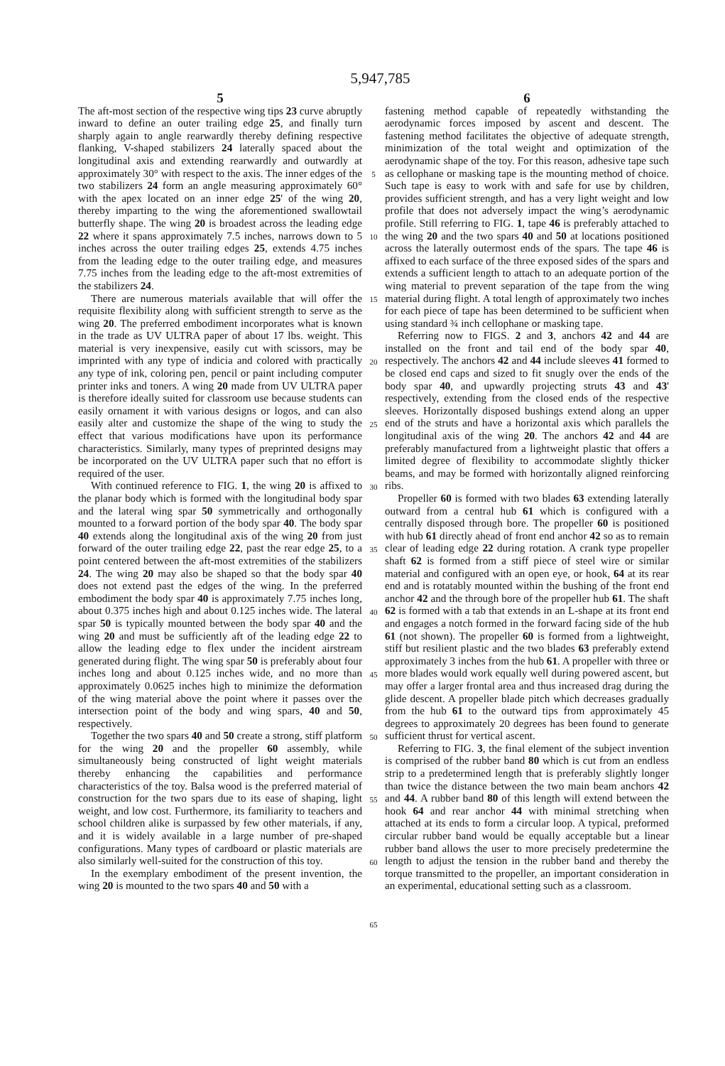5,947,785
5
The aft-most section of the respective wing tips 23 curve abruptly inward to define an outer trailing edge 25, and finally turn sharply again to angle rearwardly thereby defining respective flanking, V-shaped stabilizers 24 laterally spaced about the longitudinal axis and extending rearwardly and outwardly at approximately 30° with respect to the axis. The inner edges of the two stabilizers 24 form an angle measuring approximately 60° with the apex located on an inner edge 25' of the wing 20, thereby imparting to the wing the aforementioned swallowtail butterfly shape. The wing 20 is broadest across the leading edge 22 where it spans approximately 7.5 inches, narrows down to 5 inches across the outer trailing edges 25, extends 4.75 inches from the leading edge to the outer trailing edge, and measures 7.75 inches from the leading edge to the aft-most extremities of the stabilizers 24.
There are numerous materials available that will offer the requisite flexibility along with sufficient strength to serve as the wing 20. The preferred embodiment incorporates what is known in the trade as UV ULTRA paper of about 17 lbs. weight. This material is very inexpensive, easily cut with scissors, may be imprinted with any type of indicia and colored with practically any type of ink, coloring pen, pencil or paint including computer printer inks and toners. A wing 20 made from UV ULTRA paper is therefore ideally suited for classroom use because students can easily ornament it with various designs or logos, and can also easily alter and customize the shape of the wing to study the effect that various modifications have upon its performance characteristics. Similarly, many types of preprinted designs may be incorporated on the UV ULTRA paper such that no effort is required of the user.
With continued reference to FIG. 1, the wing 20 is affixed to the planar body which is formed with the longitudinal body spar and the lateral wing spar 50 symmetrically and orthogonally mounted to a forward portion of the body spar 40. The body spar 40 extends along the longitudinal axis of the wing 20 from just forward of the outer trailing edge 22, past the rear edge 25, to a point centered between the aft-most extremities of the stabilizers 24. The wing 20 may also be shaped so that the body spar 40 does not extend past the edges of the wing. In the preferred embodiment the body spar 40 is approximately 7.75 inches long, about 0.375 inches high and about 0.125 inches wide. The lateral spar 50 is typically mounted between the body spar 40 and the wing 20 and must be sufficiently aft of the leading edge 22 to allow the leading edge to flex under the incident airstream generated during flight. The wing spar 50 is preferably about four inches long and about 0.125 inches wide, and no more than approximately 0.0625 inches high to minimize the deformation of the wing material above the point where it passes over the intersection point of the body and wing spars, 40 and 50, respectively.
Together the two spars 40 and 50 create a strong, stiff platform for the wing 20 and the propeller 60 assembly, while simultaneously being constructed of light weight materials thereby enhancing the capabilities and performance characteristics of the toy. Balsa wood is the preferred material of construction for the two spars due to its ease of shaping, light weight, and low cost. Furthermore, its familiarity to teachers and school children alike is surpassed by few other materials, if any, and it is widely available in a large number of pre-shaped configurations. Many types of cardboard or plastic materials are also similarly well-suited for the construction of this toy.
In the exemplary embodiment of the present invention, the wing 20 is mounted to the two spars 40 and 50 with a
5
10
15
20
25
30
35
40
45
50
55
60
65
6
fastening method capable of repeatedly withstanding the aerodynamic forces imposed by ascent and descent. The fastening method facilitates the objective of adequate strength, minimization of the total weight and optimization of the aerodynamic shape of the toy. For this reason, adhesive tape such as cellophane or masking tape is the mounting method of choice. Such tape is easy to work with and safe for use by children, provides sufficient strength, and has a very light weight and low profile that does not adversely impact the wing’s aerodynamic profile. Still referring to FIG. 1, tape 46 is preferably attached to the wing 20 and the two spars 40 and 50 at locations positioned across the laterally outermost ends of the spars. The tape 46 is affixed to each surface of the three exposed sides of the spars and extends a sufficient length to attach to an adequate portion of the wing material to prevent separation of the tape from the wing material during flight. A total length of approximately two inches for each piece of tape has been determined to be sufficient when using standard ¾ inch cellophane or masking tape.
Referring now to FIGS. 2 and 3, anchors 42 and 44 are installed on the front and tail end of the body spar 40, respectively. The anchors 42 and 44 include sleeves 41 formed to be closed end caps and sized to fit snugly over the ends of the body spar 40, and upwardly projecting struts 43 and 43' respectively, extending from the closed ends of the respective sleeves. Horizontally disposed bushings extend along an upper end of the struts and have a horizontal axis which parallels the longitudinal axis of the wing 20. The anchors 42 and 44 are preferably manufactured from a lightweight plastic that offers a limited degree of flexibility to accommodate slightly thicker beams, and may be formed with horizontally aligned reinforcing ribs.
Propeller 60 is formed with two blades 63 extending laterally outward from a central hub 61 which is configured with a centrally disposed through bore. The propeller 60 is positioned with hub 61 directly ahead of front end anchor 42 so as to remain clear of leading edge 22 during rotation. A crank type propeller shaft 62 is formed from a stiff piece of steel wire or similar material and configured with an open eye, or hook, 64 at its rear end and is rotatably mounted within the bushing of the front end anchor 42 and the through bore of the propeller hub 61. The shaft 62 is formed with a tab that extends in an L-shape at its front end and engages a notch formed in the forward facing side of the hub 61 (not shown). The propeller 60 is formed from a lightweight, stiff but resilient plastic and the two blades 63 preferably extend approximately 3 inches from the hub 61. A propeller with three or more blades would work equally well during powered ascent, but may offer a larger frontal area and thus increased drag during the glide descent. A propeller blade pitch which decreases gradually from the hub 61 to the outward tips from approximately 45 degrees to approximately 20 degrees has been found to generate sufficient thrust for vertical ascent.
Referring to FIG. 3, the final element of the subject invention is comprised of the rubber band 80 which is cut from an endless strip to a predetermined length that is preferably slightly longer than twice the distance between the two main beam anchors 42 and 44. A rubber band 80 of this length will extend between the hook 64 and rear anchor 44 with minimal stretching when attached at its ends to form a circular loop. A typical, preformed circular rubber band would be equally acceptable but a linear rubber band allows the user to more precisely predetermine the length to adjust the tension in the rubber band and thereby the torque transmitted to the propeller, an important consideration in an experimental, educational setting such as a classroom.